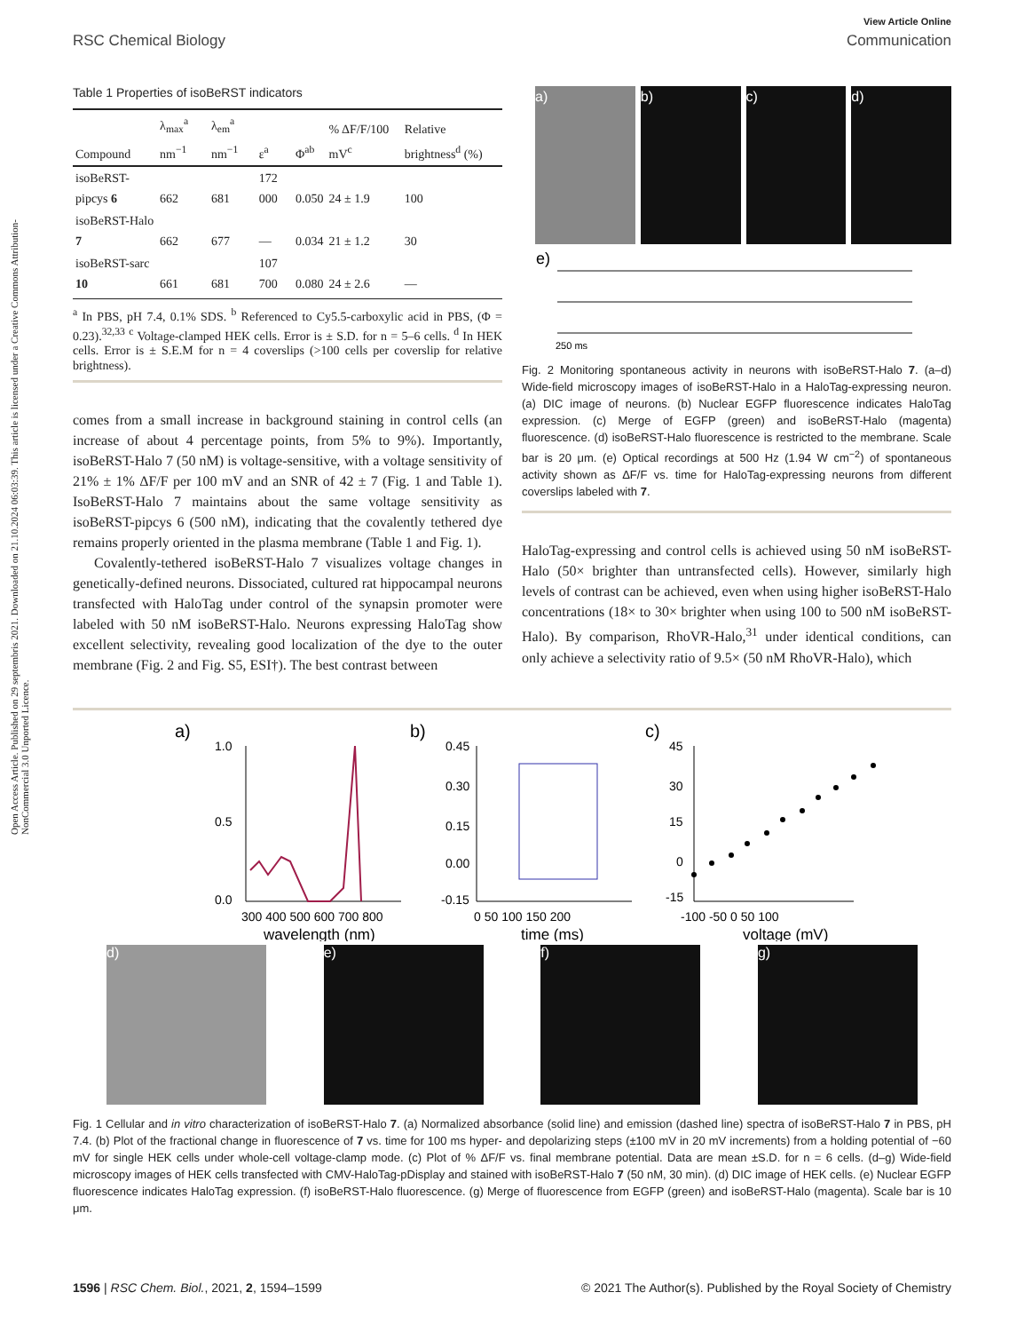View Article Online
RSC Chemical Biology Communication
Table 1 Properties of isoBeRST indicators
| Compound | λ<sub>max</sub><sup>a</sup> nm<sup>−1</sup> | λ<sub>em</sub><sup>a</sup> nm<sup>−1</sup> | ε<sup>a</sup> | Φ<sup>ab</sup> | % ΔF/F/100 mV<sup>c</sup> | Relative brightness<sup>d</sup> (%) |
| --- | --- | --- | --- | --- | --- | --- |
| isoBeRST-pipcys 6 | 662 | 681 | 172 000 | 0.050 | 24 ± 1.9 | 100 |
| isoBeRST-Halo 7 | 662 | 677 | — | 0.034 | 21 ± 1.2 | 30 |
| isoBeRST-sarc 10 | 661 | 681 | 107 700 | 0.080 | 24 ± 2.6 | — |
<sup>a</sup> In PBS, pH 7.4, 0.1% SDS. <sup>b</sup> Referenced to Cy5.5-carboxylic acid in PBS, (Φ = 0.23).<sup>32,33</sup> <sup>c</sup> Voltage-clamped HEK cells. Error is ± S.D. for n = 5–6 cells. <sup>d</sup> In HEK cells. Error is ± S.E.M for n = 4 coverslips (>100 cells per coverslip for relative brightness).
comes from a small increase in background staining in control cells (an increase of about 4 percentage points, from 5% to 9%). Importantly, isoBeRST-Halo 7 (50 nM) is voltage-sensitive, with a voltage sensitivity of 21% ± 1% ΔF/F per 100 mV and an SNR of 42 ± 7 (Fig. 1 and Table 1). IsoBeRST-Halo 7 maintains about the same voltage sensitivity as isoBeRST-pipcys 6 (500 nM), indicating that the covalently tethered dye remains properly oriented in the plasma membrane (Table 1 and Fig. 1).
Covalently-tethered isoBeRST-Halo 7 visualizes voltage changes in genetically-defined neurons. Dissociated, cultured rat hippocampal neurons transfected with HaloTag under control of the synapsin promoter were labeled with 50 nM isoBeRST-Halo. Neurons expressing HaloTag show excellent selectivity, revealing good localization of the dye to the outer membrane (Fig. 2 and Fig. S5, ESI†). The best contrast between
a) b) c) d)
e)
250 ms
Fig. 2 Monitoring spontaneous activity in neurons with isoBeRST-Halo 7. (a–d) Wide-field microscopy images of isoBeRST-Halo in a HaloTag-expressing neuron. (a) DIC image of neurons. (b) Nuclear EGFP fluorescence indicates HaloTag expression. (c) Merge of EGFP (green) and isoBeRST-Halo (magenta) fluorescence. (d) isoBeRST-Halo fluorescence is restricted to the membrane. Scale bar is 20 μm. (e) Optical recordings at 500 Hz (1.94 W cm<sup>−2</sup>) of spontaneous activity shown as ΔF/F vs. time for HaloTag-expressing neurons from different coverslips labeled with 7.
HaloTag-expressing and control cells is achieved using 50 nM isoBeRST-Halo (50× brighter than untransfected cells). However, similarly high levels of contrast can be achieved, even when using higher isoBeRST-Halo concentrations (18× to 30× brighter when using 100 to 500 nM isoBeRST-Halo). By comparison, RhoVR-Halo,<sup>31</sup> under identical conditions, can only achieve a selectivity ratio of 9.5× (50 nM RhoVR-Halo), which
a)
b)
c)
1.0
0.5
0.0
300 400 500 600 700 800
wavelength (nm)
0.45
0.30
0.15
0.00
-0.15
0 50 100 150 200
time (ms)
45
30
15
0
-15
-100 -50 0 50 100
voltage (mV)
d) e) f) g)
Fig. 1 Cellular and in vitro characterization of isoBeRST-Halo 7. (a) Normalized absorbance (solid line) and emission (dashed line) spectra of isoBeRST-Halo 7 in PBS, pH 7.4. (b) Plot of the fractional change in fluorescence of 7 vs. time for 100 ms hyper- and depolarizing steps (±100 mV in 20 mV increments) from a holding potential of −60 mV for single HEK cells under whole-cell voltage-clamp mode. (c) Plot of % ΔF/F vs. final membrane potential. Data are mean ±S.D. for n = 6 cells. (d–g) Wide-field microscopy images of HEK cells transfected with CMV-HaloTag-pDisplay and stained with isoBeRST-Halo 7 (50 nM, 30 min). (d) DIC image of HEK cells. (e) Nuclear EGFP fluorescence indicates HaloTag expression. (f) isoBeRST-Halo fluorescence. (g) Merge of fluorescence from EGFP (green) and isoBeRST-Halo (magenta). Scale bar is 10 μm.
1596 | RSC Chem. Biol., 2021, 2, 1594–1599 © 2021 The Author(s). Published by the Royal Society of Chemistry
Open Access Article. Published on 29 septembris 2021. Downloaded on 21.10.2024 06:03:39. This article is licensed under a Creative Commons Attribution-NonCommercial 3.0 Unported Licence.